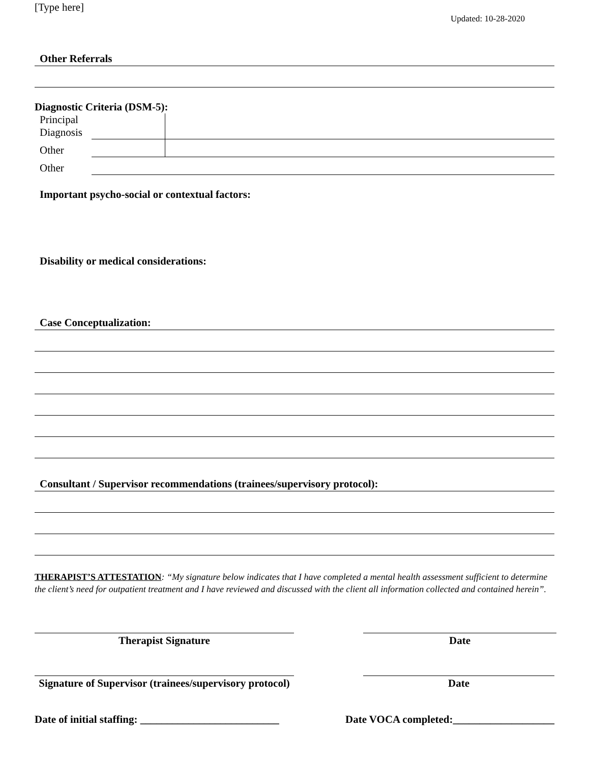[Type here]
Updated: 10-28-2020
Other Referrals
Diagnostic Criteria (DSM-5):
| Principal Diagnosis | | |
| Other | | |
| Other | | |
Important psycho-social or contextual factors:
Disability or medical considerations:
Case Conceptualization:
Consultant / Supervisor recommendations (trainees/supervisory protocol):
THERAPIST’S ATTESTATION: “My signature below indicates that I have completed a mental health assessment sufficient to determine the client’s need for outpatient treatment and I have reviewed and discussed with the client all information collected and contained herein”.
Therapist Signature Date
Signature of Supervisor (trainees/supervisory protocol)
Date
Date of initial staffing: __________________________ Date VOCA completed:___________________